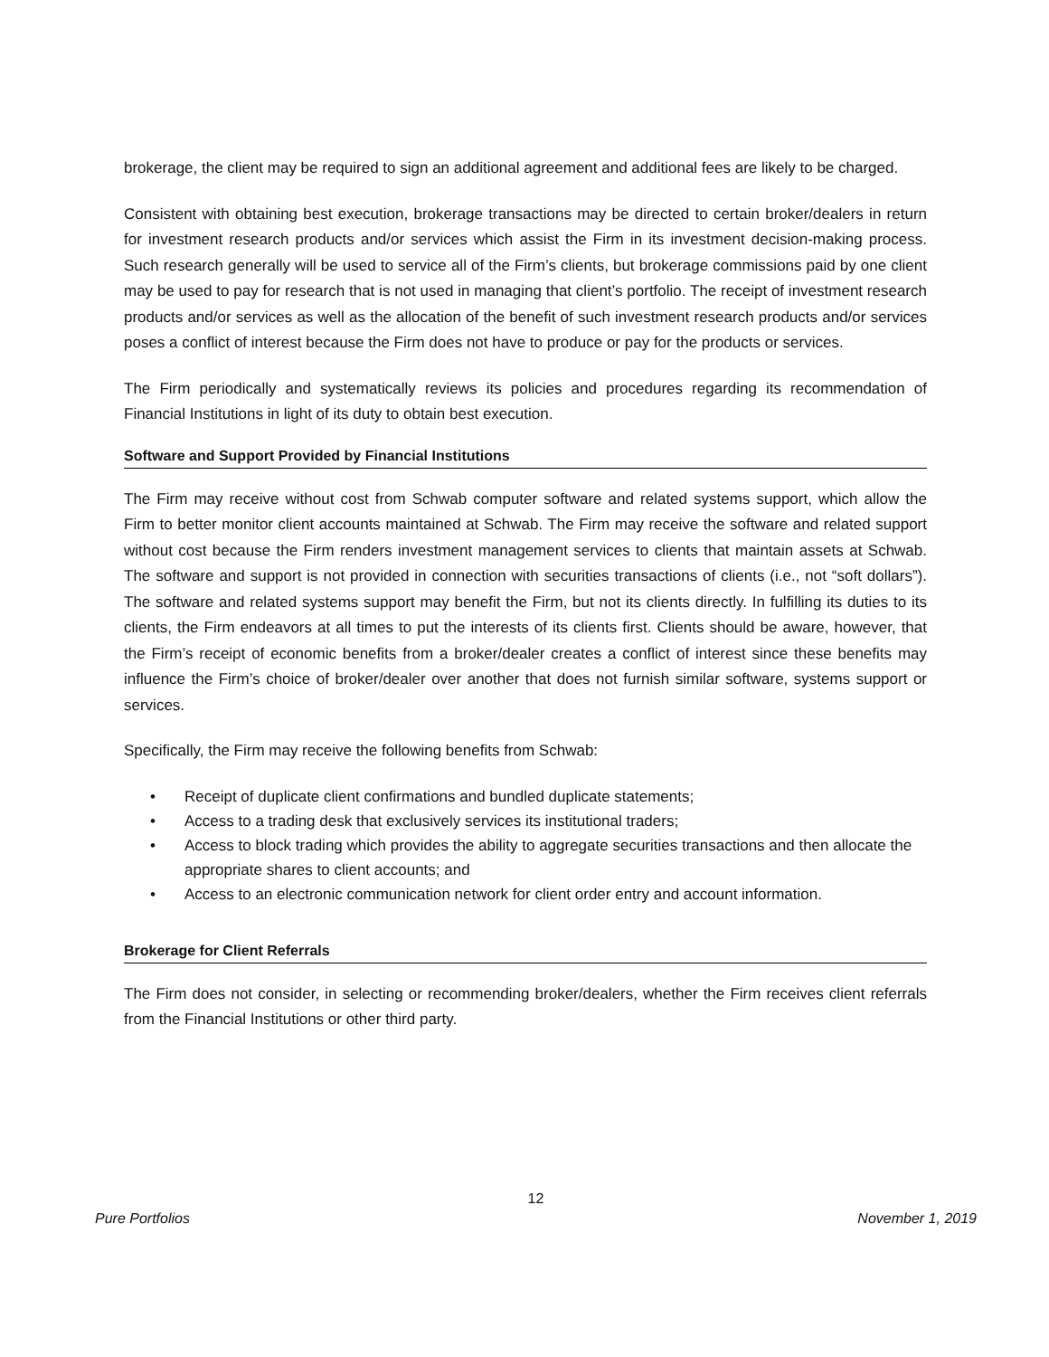brokerage, the client may be required to sign an additional agreement and additional fees are likely to be charged.
Consistent with obtaining best execution, brokerage transactions may be directed to certain broker/dealers in return for investment research products and/or services which assist the Firm in its investment decision-making process. Such research generally will be used to service all of the Firm’s clients, but brokerage commissions paid by one client may be used to pay for research that is not used in managing that client’s portfolio. The receipt of investment research products and/or services as well as the allocation of the benefit of such investment research products and/or services poses a conflict of interest because the Firm does not have to produce or pay for the products or services.
The Firm periodically and systematically reviews its policies and procedures regarding its recommendation of Financial Institutions in light of its duty to obtain best execution.
Software and Support Provided by Financial Institutions
The Firm may receive without cost from Schwab computer software and related systems support, which allow the Firm to better monitor client accounts maintained at Schwab. The Firm may receive the software and related support without cost because the Firm renders investment management services to clients that maintain assets at Schwab. The software and support is not provided in connection with securities transactions of clients (i.e., not “soft dollars”). The software and related systems support may benefit the Firm, but not its clients directly. In fulfilling its duties to its clients, the Firm endeavors at all times to put the interests of its clients first. Clients should be aware, however, that the Firm’s receipt of economic benefits from a broker/dealer creates a conflict of interest since these benefits may influence the Firm’s choice of broker/dealer over another that does not furnish similar software, systems support or services.
Specifically, the Firm may receive the following benefits from Schwab:
• Receipt of duplicate client confirmations and bundled duplicate statements;
• Access to a trading desk that exclusively services its institutional traders;
• Access to block trading which provides the ability to aggregate securities transactions and then allocate the appropriate shares to client accounts; and
• Access to an electronic communication network for client order entry and account information.
Brokerage for Client Referrals
The Firm does not consider, in selecting or recommending broker/dealers, whether the Firm receives client referrals from the Financial Institutions or other third party.
12
Pure Portfolios November 1, 2019